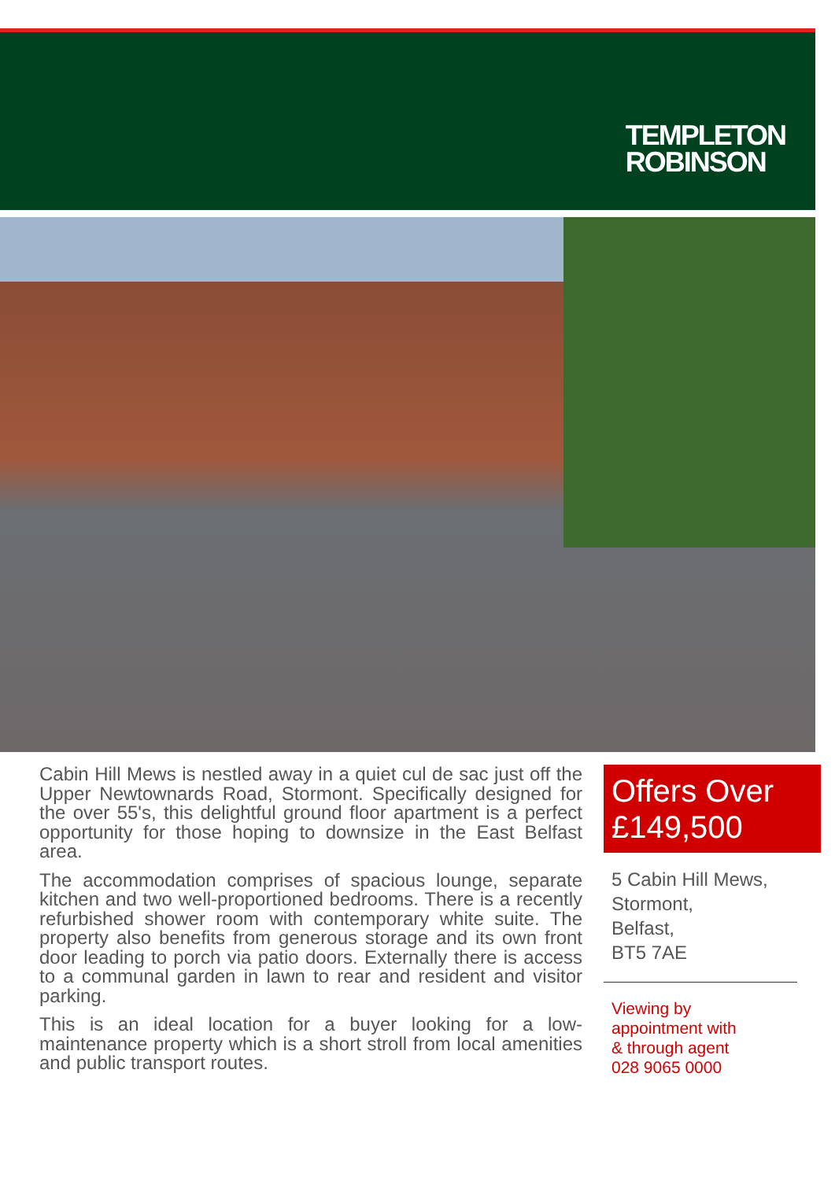TEMPLETON
ROBINSON
Cabin Hill Mews is nestled away in a quiet cul de sac just off the Upper Newtownards Road, Stormont. Specifically designed for the over 55's, this delightful ground floor apartment is a perfect opportunity for those hoping to downsize in the East Belfast area.
The accommodation comprises of spacious lounge, separate kitchen and two well-proportioned bedrooms. There is a recently refurbished shower room with contemporary white suite. The property also benefits from generous storage and its own front door leading to porch via patio doors. Externally there is access to a communal garden in lawn to rear and resident and visitor parking.
This is an ideal location for a buyer looking for a low- maintenance property which is a short stroll from local amenities and public transport routes.
Offers Over
£149,500
5 Cabin Hill Mews,
Stormont,
Belfast,
BT5 7AE
Viewing by
appointment with
& through agent
028 9065 0000